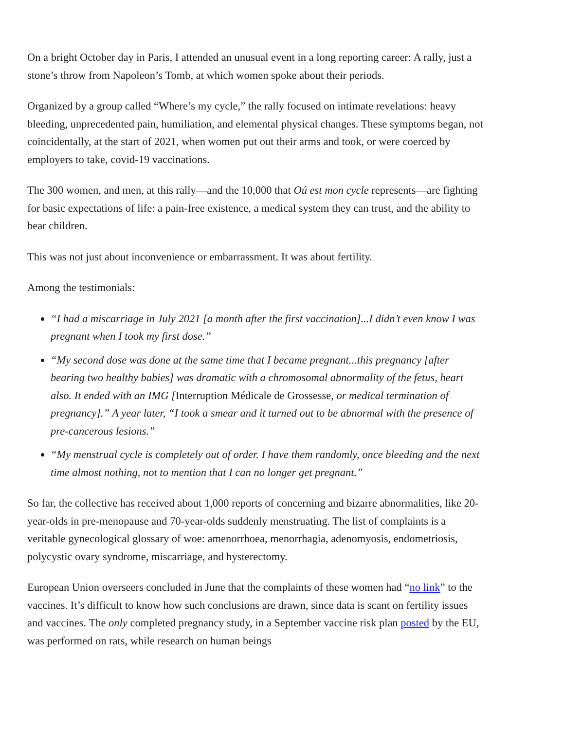On a bright October day in Paris, I attended an unusual event in a long reporting career: A rally, just a stone’s throw from Napoleon’s Tomb, at which women spoke about their periods.
Organized by a group called “Where’s my cycle,” the rally focused on intimate revelations: heavy bleeding, unprecedented pain, humiliation, and elemental physical changes. These symptoms began, not coincidentally, at the start of 2021, when women put out their arms and took, or were coerced by employers to take, covid-19 vaccinations.
The 300 women, and men, at this rally—and the 10,000 that Oú est mon cycle represents—are fighting for basic expectations of life: a pain-free existence, a medical system they can trust, and the ability to bear children.
This was not just about inconvenience or embarrassment. It was about fertility.
Among the testimonials:
“I had a miscarriage in July 2021 [a month after the first vaccination]...I didn’t even know I was pregnant when I took my first dose.”
“My second dose was done at the same time that I became pregnant...this pregnancy [after bearing two healthy babies] was dramatic with a chromosomal abnormality of the fetus, heart also. It ended with an IMG [Interruption Médicale de Grossesse, or medical termination of pregnancy].” A year later, “I took a smear and it turned out to be abnormal with the presence of pre-cancerous lesions.”
“My menstrual cycle is completely out of order. I have them randomly, once bleeding and the next time almost nothing, not to mention that I can no longer get pregnant.”
So far, the collective has received about 1,000 reports of concerning and bizarre abnormalities, like 20-year-olds in pre-menopause and 70-year-olds suddenly menstruating. The list of complaints is a veritable gynecological glossary of woe: amenorrhoea, menorrhagia, adenomyosis, endometriosis, polycystic ovary syndrome, miscarriage, and hysterectomy.
European Union overseers concluded in June that the complaints of these women had “no link” to the vaccines. It’s difficult to know how such conclusions are drawn, since data is scant on fertility issues and vaccines. The only completed pregnancy study, in a September vaccine risk plan posted by the EU, was performed on rats, while research on human beings